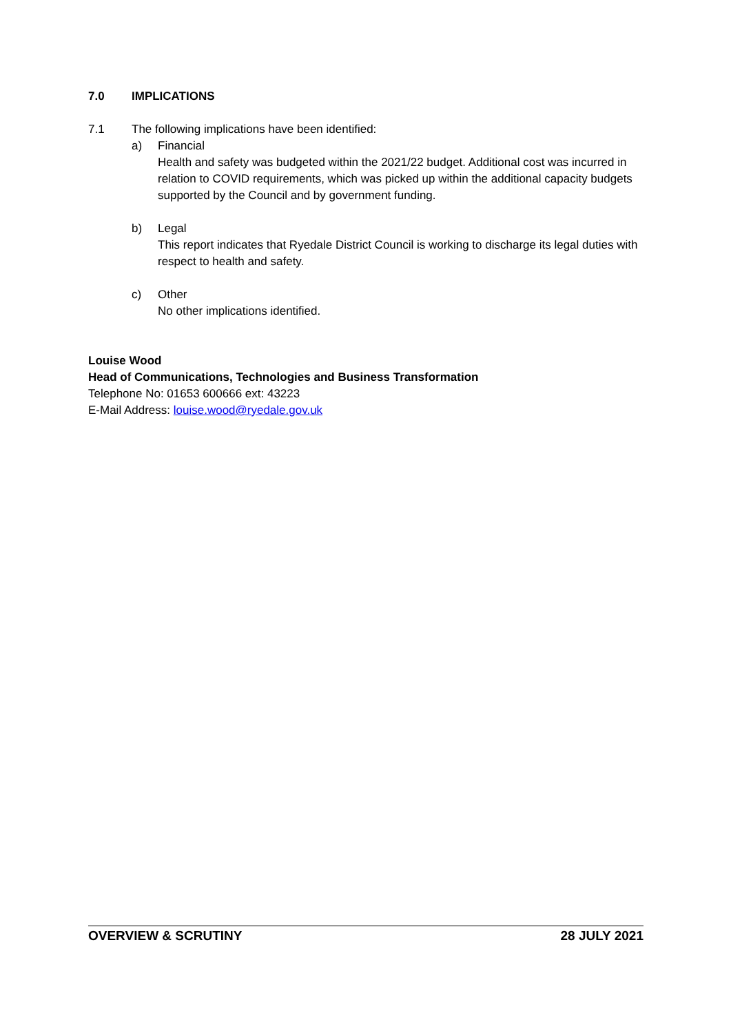7.0 IMPLICATIONS
7.1 The following implications have been identified:
a) Financial
Health and safety was budgeted within the 2021/22 budget. Additional cost was incurred in relation to COVID requirements, which was picked up within the additional capacity budgets supported by the Council and by government funding.
b) Legal
This report indicates that Ryedale District Council is working to discharge its legal duties with respect to health and safety.
c) Other
No other implications identified.
Louise Wood
Head of Communications, Technologies and Business Transformation
Telephone No: 01653 600666 ext: 43223
E-Mail Address: louise.wood@ryedale.gov.uk
OVERVIEW & SCRUTINY 28 JULY 2021